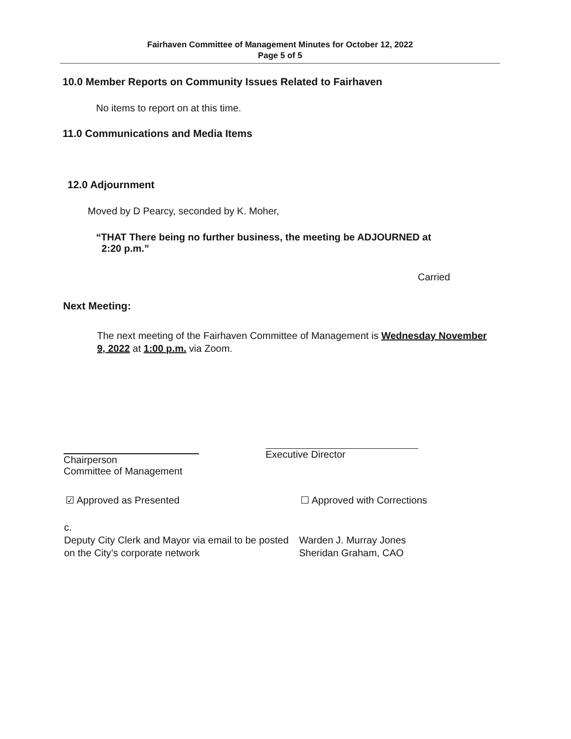Fairhaven Committee of Management Minutes for October 12, 2022
Page 5 of 5
10.0 Member Reports on Community Issues Related to Fairhaven
No items to report on at this time.
11.0 Communications and Media Items
12.0 Adjournment
Moved by D Pearcy, seconded by K. Moher,
“THAT There being no further business, the meeting be ADJOURNED at
2:20 p.m.”
Carried
Next Meeting:
The next meeting of the Fairhaven Committee of Management is Wednesday November 9, 2022 at 1:00 p.m. via Zoom.
Chairperson
Committee of Management
Executive Director
☑ Approved as Presented ☐ Approved with Corrections
c.
Deputy City Clerk and Mayor via email to be posted on the City’s corporate network
Warden J. Murray Jones
Sheridan Graham, CAO